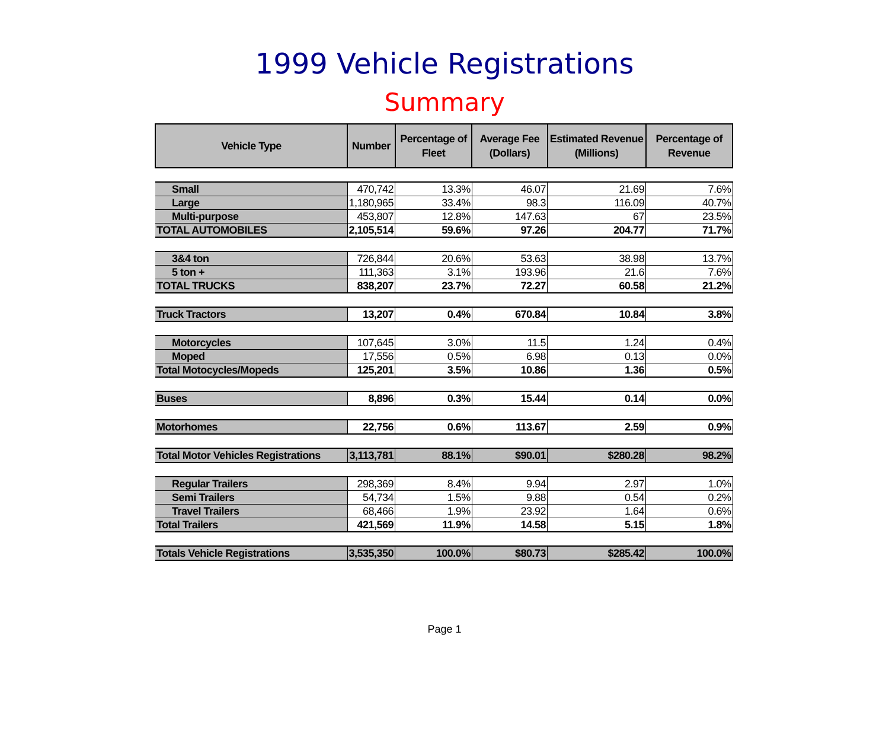1999 Vehicle Registrations
Summary
| Vehicle Type | Number | Percentage of Fleet | Average Fee (Dollars) | Estimated Revenue (Millions) | Percentage of Revenue |
| --- | --- | --- | --- | --- | --- |
| Small | 470,742 | 13.3% | 46.07 | 21.69 | 7.6% |
| Large | 1,180,965 | 33.4% | 98.3 | 116.09 | 40.7% |
| Multi-purpose | 453,807 | 12.8% | 147.63 | 67 | 23.5% |
| TOTAL AUTOMOBILES | 2,105,514 | 59.6% | 97.26 | 204.77 | 71.7% |
| 3&4 ton | 726,844 | 20.6% | 53.63 | 38.98 | 13.7% |
| 5 ton + | 111,363 | 3.1% | 193.96 | 21.6 | 7.6% |
| TOTAL TRUCKS | 838,207 | 23.7% | 72.27 | 60.58 | 21.2% |
| Truck Tractors | 13,207 | 0.4% | 670.84 | 10.84 | 3.8% |
| Motorcycles | 107,645 | 3.0% | 11.5 | 1.24 | 0.4% |
| Moped | 17,556 | 0.5% | 6.98 | 0.13 | 0.0% |
| Total Motocycles/Mopeds | 125,201 | 3.5% | 10.86 | 1.36 | 0.5% |
| Buses | 8,896 | 0.3% | 15.44 | 0.14 | 0.0% |
| Motorhomes | 22,756 | 0.6% | 113.67 | 2.59 | 0.9% |
| Total Motor Vehicles Registrations | 3,113,781 | 88.1% | $ 90.01 | $ 280.28 | 98.2% |
| Regular Trailers | 298,369 | 8.4% | 9.94 | 2.97 | 1.0% |
| Semi Trailers | 54,734 | 1.5% | 9.88 | 0.54 | 0.2% |
| Travel Trailers | 68,466 | 1.9% | 23.92 | 1.64 | 0.6% |
| Total Trailers | 421,569 | 11.9% | 14.58 | 5.15 | 1.8% |
| Totals Vehicle Registrations | 3,535,350 | 100.0% | $ 80.73 | $ 285.42 | 100.0% |
Page 1